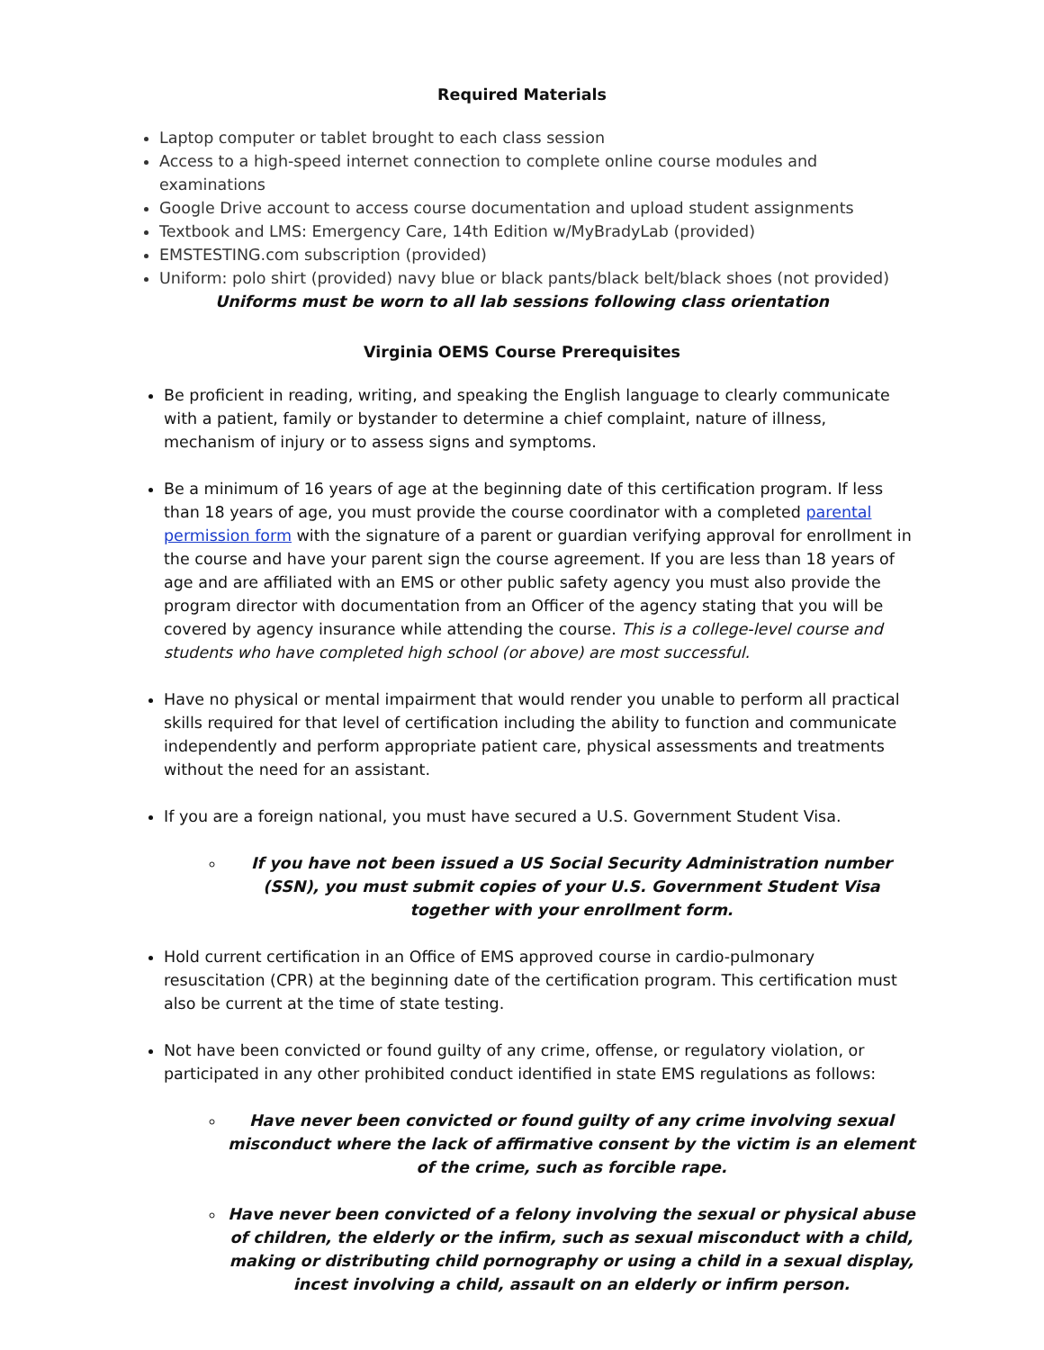Required Materials
Laptop computer or tablet brought to each class session
Access to a high-speed internet connection to complete online course modules and examinations
Google Drive account to access course documentation and upload student assignments
Textbook and LMS: Emergency Care, 14th Edition w/MyBradyLab (provided)
EMSTESTING.com subscription (provided)
Uniform: polo shirt (provided) navy blue or black pants/black belt/black shoes (not provided)
Uniforms must be worn to all lab sessions following class orientation
Virginia OEMS Course Prerequisites
Be proficient in reading, writing, and speaking the English language to clearly communicate with a patient, family or bystander to determine a chief complaint, nature of illness, mechanism of injury or to assess signs and symptoms.
Be a minimum of 16 years of age at the beginning date of this certification program. If less than 18 years of age, you must provide the course coordinator with a completed parental permission form with the signature of a parent or guardian verifying approval for enrollment in the course and have your parent sign the course agreement. If you are less than 18 years of age and are affiliated with an EMS or other public safety agency you must also provide the program director with documentation from an Officer of the agency stating that you will be covered by agency insurance while attending the course. This is a college-level course and students who have completed high school (or above) are most successful.
Have no physical or mental impairment that would render you unable to perform all practical skills required for that level of certification including the ability to function and communicate independently and perform appropriate patient care, physical assessments and treatments without the need for an assistant.
If you are a foreign national, you must have secured a U.S. Government Student Visa.
If you have not been issued a US Social Security Administration number (SSN), you must submit copies of your U.S. Government Student Visa together with your enrollment form.
Hold current certification in an Office of EMS approved course in cardio-pulmonary resuscitation (CPR) at the beginning date of the certification program. This certification must also be current at the time of state testing.
Not have been convicted or found guilty of any crime, offense, or regulatory violation, or participated in any other prohibited conduct identified in state EMS regulations as follows:
Have never been convicted or found guilty of any crime involving sexual misconduct where the lack of affirmative consent by the victim is an element of the crime, such as forcible rape.
Have never been convicted of a felony involving the sexual or physical abuse of children, the elderly or the infirm, such as sexual misconduct with a child, making or distributing child pornography or using a child in a sexual display, incest involving a child, assault on an elderly or infirm person.